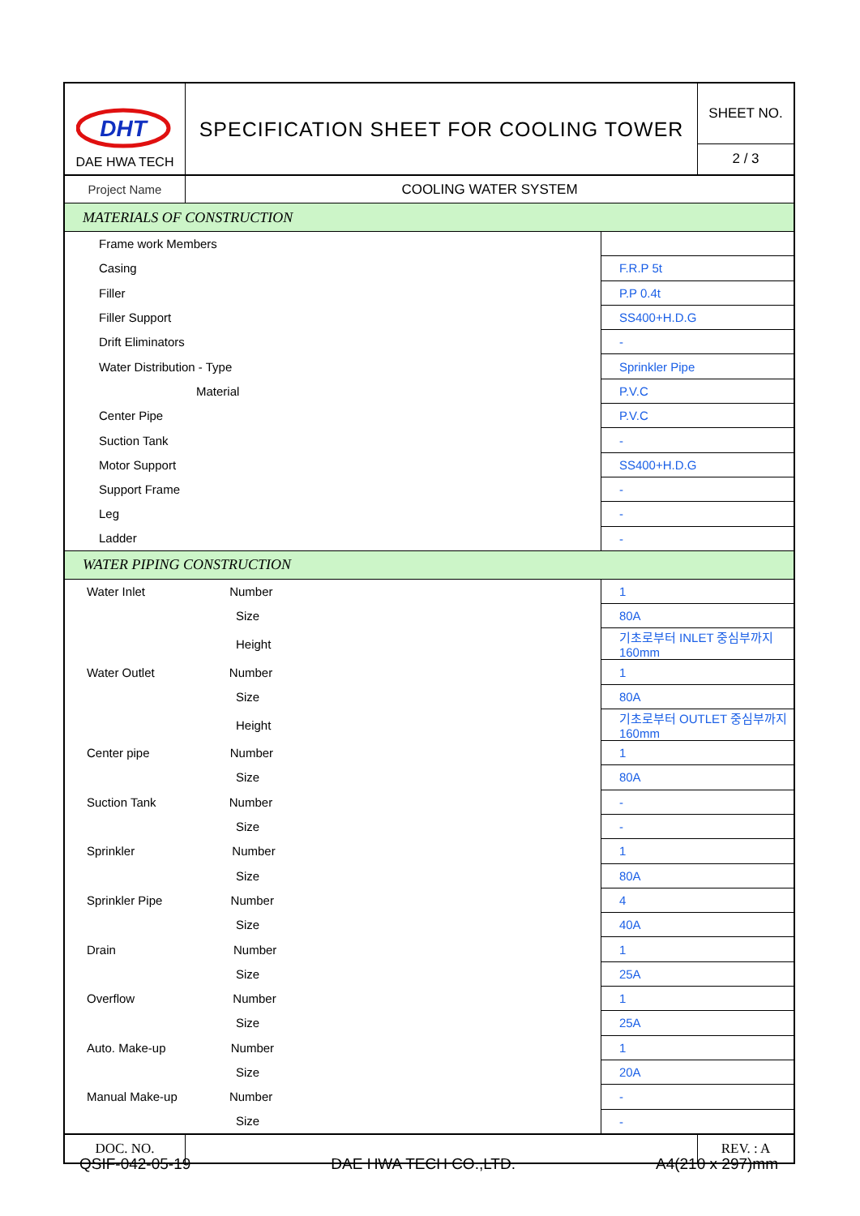| DHT DAE HWA TECH | SPECIFICATION SHEET FOR COOLING TOWER | | SHEET NO. |
| | | | 2 / 3 |
| Project Name | COOLING WATER SYSTEM | | |
| MATERIALS OF CONSTRUCTION | | | |
| Frame work Members | | | |
| Casing | | F.R.P 5t | |
| Filler | | P.P 0.4t | |
| Filler Support | | SS400+H.D.G | |
| Drift Eliminators | | - | |
| Water Distribution - Type | | Sprinkler Pipe | |
| Material | | P.V.C | |
| Center Pipe | | P.V.C | |
| Suction Tank | | - | |
| Motor Support | | SS400+H.D.G | |
| Support Frame | | - | |
| Leg | | - | |
| Ladder | | - | |
| WATER PIPING CONSTRUCTION | | | |
| Water Inlet Number | | 1 | |
| Size | | 80A | |
| Height | | 기초로부터 INLET 중심부까지 160mm | |
| Water Outlet Number | | 1 | |
| Size | | 80A | |
| Height | | 기초로부터 OUTLET 중심부까지 160mm | |
| Center pipe Number | | 1 | |
| Size | | 80A | |
| Suction Tank Number | | - | |
| Size | | - | |
| Sprinkler Number | | 1 | |
| Size | | 80A | |
| Sprinkler Pipe Number | | 4 | |
| Size | | 40A | |
| Drain Number | | 1 | |
| Size | | 25A | |
| Overflow Number | | 1 | |
| Size | | 25A | |
| Auto. Make-up Number | | 1 | |
| Size | | 20A | |
| Manual Make-up Number | | - | |
| Size | | - | |
| DOC. NO. | | | REV. : A |
QSIF-042-05-19 DAE HWA TECH CO.,LTD. A4(210 x 297)mm